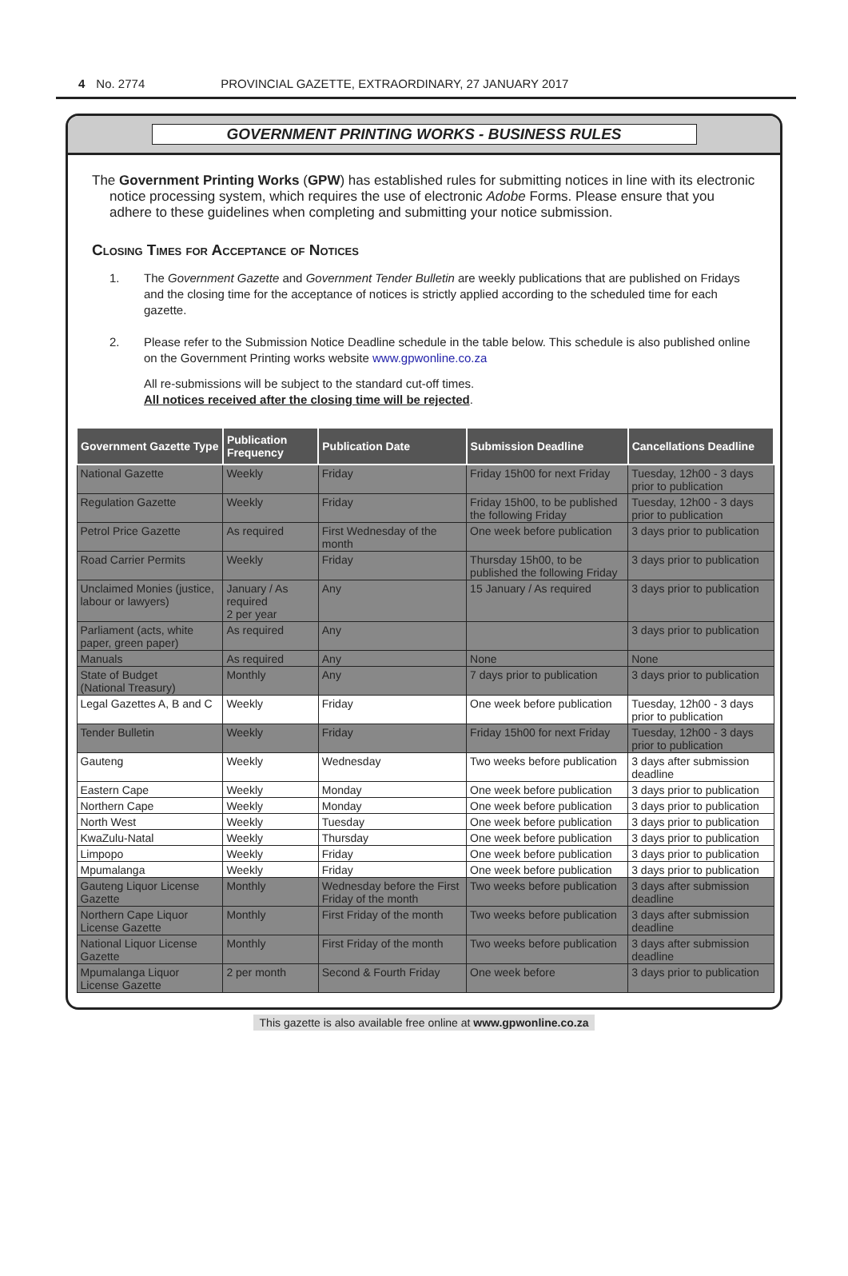4 No. 2774 PROVINCIAL GAZETTE, EXTRAORDINARY, 27 JANUARY 2017
GOVERNMENT PRINTING WORKS - BUSINESS RULES
The Government Printing Works (GPW) has established rules for submitting notices in line with its electronic notice processing system, which requires the use of electronic Adobe Forms. Please ensure that you adhere to these guidelines when completing and submitting your notice submission.
Closing Times for Acceptance of Notices
1. The Government Gazette and Government Tender Bulletin are weekly publications that are published on Fridays and the closing time for the acceptance of notices is strictly applied according to the scheduled time for each gazette.
2. Please refer to the Submission Notice Deadline schedule in the table below. This schedule is also published online on the Government Printing works website www.gpwonline.co.za
All re-submissions will be subject to the standard cut-off times.
All notices received after the closing time will be rejected.
| Government Gazette Type | Publication Frequency | Publication Date | Submission Deadline | Cancellations Deadline |
| --- | --- | --- | --- | --- |
| National Gazette | Weekly | Friday | Friday 15h00 for next Friday | Tuesday, 12h00 - 3 days prior to publication |
| Regulation Gazette | Weekly | Friday | Friday 15h00, to be published the following Friday | Tuesday, 12h00 - 3 days prior to publication |
| Petrol Price Gazette | As required | First Wednesday of the month | One week before publication | 3 days prior to publication |
| Road Carrier Permits | Weekly | Friday | Thursday 15h00, to be published the following Friday | 3 days prior to publication |
| Unclaimed Monies (justice, labour or lawyers) | January / As required 2 per year | Any | 15 January / As required | 3 days prior to publication |
| Parliament (acts, white paper, green paper) | As required | Any | | 3 days prior to publication |
| Manuals | As required | Any | None | None |
| State of Budget (National Treasury) | Monthly | Any | 7 days prior to publication | 3 days prior to publication |
| Legal Gazettes A, B and C | Weekly | Friday | One week before publication | Tuesday, 12h00 - 3 days prior to publication |
| Tender Bulletin | Weekly | Friday | Friday 15h00 for next Friday | Tuesday, 12h00 - 3 days prior to publication |
| Gauteng | Weekly | Wednesday | Two weeks before publication | 3 days after submission deadline |
| Eastern Cape | Weekly | Monday | One week before publication | 3 days prior to publication |
| Northern Cape | Weekly | Monday | One week before publication | 3 days prior to publication |
| North West | Weekly | Tuesday | One week before publication | 3 days prior to publication |
| KwaZulu-Natal | Weekly | Thursday | One week before publication | 3 days prior to publication |
| Limpopo | Weekly | Friday | One week before publication | 3 days prior to publication |
| Mpumalanga | Weekly | Friday | One week before publication | 3 days prior to publication |
| Gauteng Liquor License Gazette | Monthly | Wednesday before the First Friday of the month | Two weeks before publication | 3 days after submission deadline |
| Northern Cape Liquor License Gazette | Monthly | First Friday of the month | Two weeks before publication | 3 days after submission deadline |
| National Liquor License Gazette | Monthly | First Friday of the month | Two weeks before publication | 3 days after submission deadline |
| Mpumalanga Liquor License Gazette | 2 per month | Second & Fourth Friday | One week before | 3 days prior to publication |
This gazette is also available free online at www.gpwonline.co.za